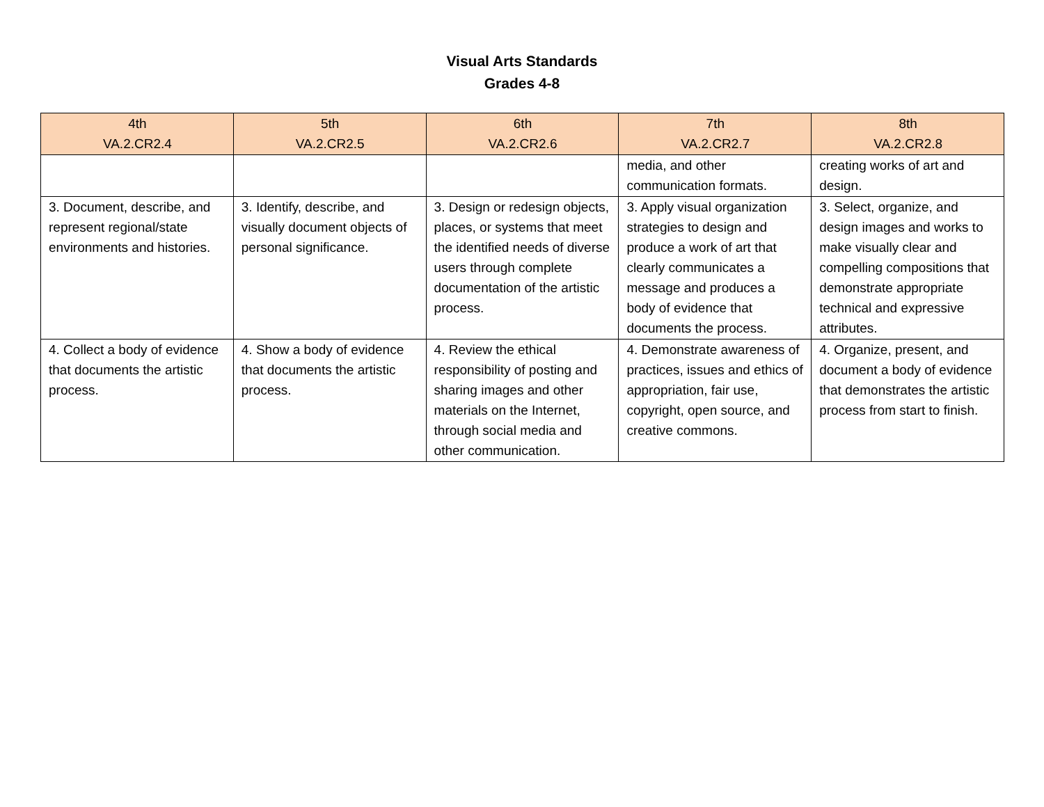Visual Arts Standards
Grades 4-8
| 4th VA.2.CR2.4 | 5th VA.2.CR2.5 | 6th VA.2.CR2.6 | 7th VA.2.CR2.7 | 8th VA.2.CR2.8 |
| --- | --- | --- | --- | --- |
| | | | media, and other communication formats. | creating works of art and design. |
| 3. Document, describe, and represent regional/state environments and histories. | 3. Identify, describe, and visually document objects of personal significance. | 3. Design or redesign objects, places, or systems that meet the identified needs of diverse users through complete documentation of the artistic process. | 3. Apply visual organization strategies to design and produce a work of art that clearly communicates a message and produces a body of evidence that documents the process. | 3. Select, organize, and design images and works to make visually clear and compelling compositions that demonstrate appropriate technical and expressive attributes. |
| 4. Collect a body of evidence that documents the artistic process. | 4. Show a body of evidence that documents the artistic process. | 4. Review the ethical responsibility of posting and sharing images and other materials on the Internet, through social media and other communication. | 4. Demonstrate awareness of practices, issues and ethics of appropriation, fair use, copyright, open source, and creative commons. | 4. Organize, present, and document a body of evidence that demonstrates the artistic process from start to finish. |